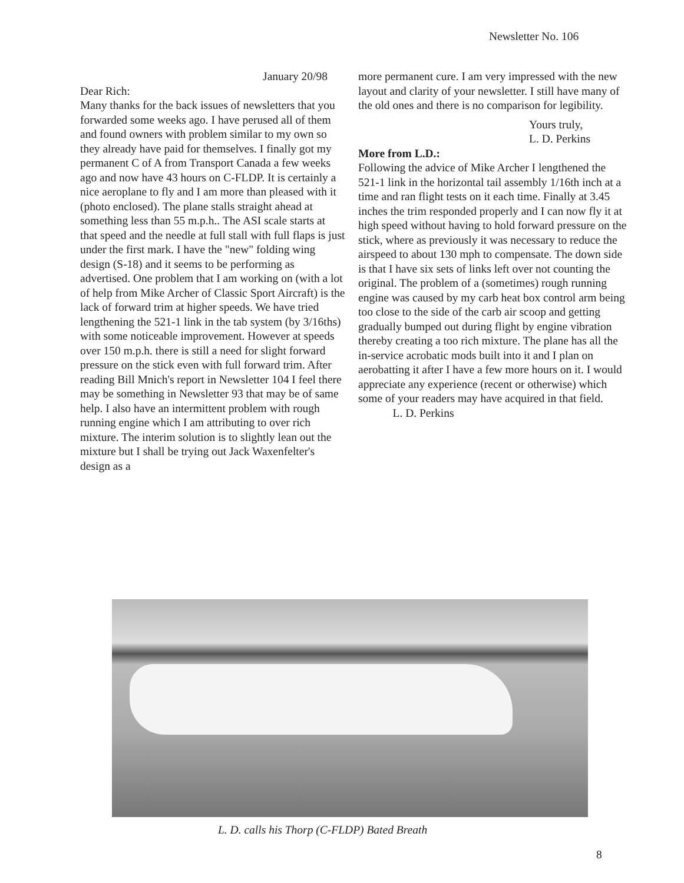Newsletter No. 106
January 20/98
Dear Rich:
Many thanks for the back issues of newsletters that you forwarded some weeks ago. I have perused all of them and found owners with problem similar to my own so they already have paid for themselves. I finally got my permanent C of A from Transport Canada a few weeks ago and now have 43 hours on C-FLDP. It is certainly a nice aeroplane to fly and I am more than pleased with it (photo enclosed). The plane stalls straight ahead at something less than 55 m.p.h.. The ASI scale starts at that speed and the needle at full stall with full flaps is just under the first mark. I have the "new" folding wing design (S-18) and it seems to be performing as advertised. One problem that I am working on (with a lot of help from Mike Archer of Classic Sport Aircraft) is the lack of forward trim at higher speeds. We have tried lengthening the 521-1 link in the tab system (by 3/16ths) with some noticeable improvement. However at speeds over 150 m.p.h. there is still a need for slight forward pressure on the stick even with full forward trim. After reading Bill Mnich's report in Newsletter 104 I feel there may be something in Newsletter 93 that may be of same help. I also have an intermittent problem with rough running engine which I am attributing to over rich mixture. The interim solution is to slightly lean out the mixture but I shall be trying out Jack Waxenfelter's design as a
more permanent cure. I am very impressed with the new layout and clarity of your newsletter. I still have many of the old ones and there is no comparison for legibility.
Yours truly,
L. D. Perkins
More from L.D.:
Following the advice of Mike Archer I lengthened the 521-1 link in the horizontal tail assembly 1/16th inch at a time and ran flight tests on it each time. Finally at 3.45 inches the trim responded properly and I can now fly it at high speed without having to hold forward pressure on the stick, where as previously it was necessary to reduce the airspeed to about 130 mph to compensate. The down side is that I have six sets of links left over not counting the original. The problem of a (sometimes) rough running engine was caused by my carb heat box control arm being too close to the side of the carb air scoop and getting gradually bumped out during flight by engine vibration thereby creating a too rich mixture. The plane has all the in-service acrobatic mods built into it and I plan on aerobatting it after I have a few more hours on it. I would appreciate any experience (recent or otherwise) which some of your readers may have acquired in that field. L. D. Perkins
L. D. calls his Thorp (C-FLDP) Bated Breath
8